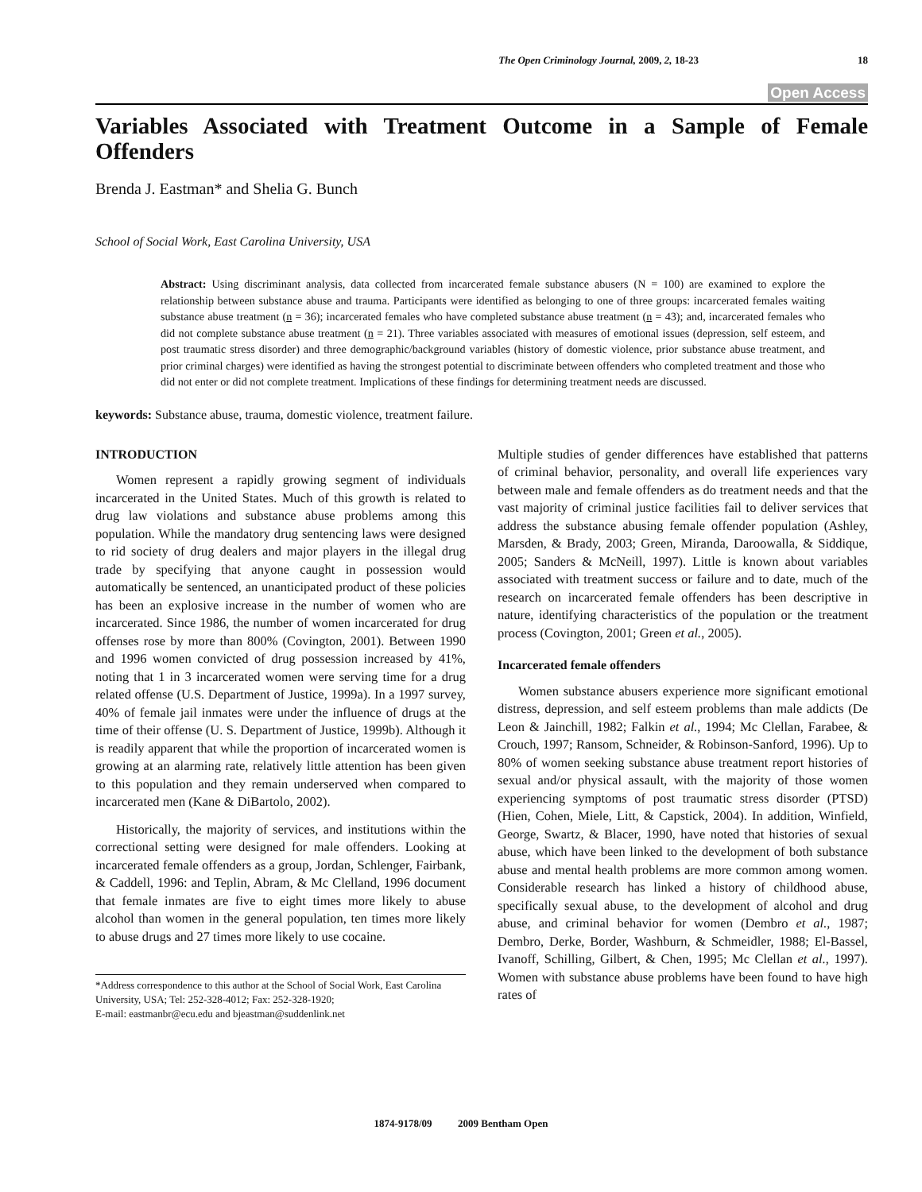The Open Criminology Journal, 2009, 2, 18-23 18
Open Access
Variables Associated with Treatment Outcome in a Sample of Female Offenders
Brenda J. Eastman* and Shelia G. Bunch
School of Social Work, East Carolina University, USA
Abstract: Using discriminant analysis, data collected from incarcerated female substance abusers (N = 100) are examined to explore the relationship between substance abuse and trauma. Participants were identified as belonging to one of three groups: incarcerated females waiting substance abuse treatment (n = 36); incarcerated females who have completed substance abuse treatment (n = 43); and, incarcerated females who did not complete substance abuse treatment (n = 21). Three variables associated with measures of emotional issues (depression, self esteem, and post traumatic stress disorder) and three demographic/background variables (history of domestic violence, prior substance abuse treatment, and prior criminal charges) were identified as having the strongest potential to discriminate between offenders who completed treatment and those who did not enter or did not complete treatment. Implications of these findings for determining treatment needs are discussed.
keywords: Substance abuse, trauma, domestic violence, treatment failure.
INTRODUCTION
Women represent a rapidly growing segment of individuals incarcerated in the United States. Much of this growth is related to drug law violations and substance abuse problems among this population. While the mandatory drug sentencing laws were designed to rid society of drug dealers and major players in the illegal drug trade by specifying that anyone caught in possession would automatically be sentenced, an unanticipated product of these policies has been an explosive increase in the number of women who are incarcerated. Since 1986, the number of women incarcerated for drug offenses rose by more than 800% (Covington, 2001). Between 1990 and 1996 women convicted of drug possession increased by 41%, noting that 1 in 3 incarcerated women were serving time for a drug related offense (U.S. Department of Justice, 1999a). In a 1997 survey, 40% of female jail inmates were under the influence of drugs at the time of their offense (U. S. Department of Justice, 1999b). Although it is readily apparent that while the proportion of incarcerated women is growing at an alarming rate, relatively little attention has been given to this population and they remain underserved when compared to incarcerated men (Kane & DiBartolo, 2002).
Historically, the majority of services, and institutions within the correctional setting were designed for male offenders. Looking at incarcerated female offenders as a group, Jordan, Schlenger, Fairbank, & Caddell, 1996: and Teplin, Abram, & Mc Clelland, 1996 document that female inmates are five to eight times more likely to abuse alcohol than women in the general population, ten times more likely to abuse drugs and 27 times more likely to use cocaine.
*Address correspondence to this author at the School of Social Work, East Carolina University, USA; Tel: 252-328-4012; Fax: 252-328-1920;
E-mail: eastmanbr@ecu.edu and bjeastman@suddenlink.net
Multiple studies of gender differences have established that patterns of criminal behavior, personality, and overall life experiences vary between male and female offenders as do treatment needs and that the vast majority of criminal justice facilities fail to deliver services that address the substance abusing female offender population (Ashley, Marsden, & Brady, 2003; Green, Miranda, Daroowalla, & Siddique, 2005; Sanders & McNeill, 1997). Little is known about variables associated with treatment success or failure and to date, much of the research on incarcerated female offenders has been descriptive in nature, identifying characteristics of the population or the treatment process (Covington, 2001; Green et al., 2005).
Incarcerated female offenders
Women substance abusers experience more significant emotional distress, depression, and self esteem problems than male addicts (De Leon & Jainchill, 1982; Falkin et al., 1994; Mc Clellan, Farabee, & Crouch, 1997; Ransom, Schneider, & Robinson-Sanford, 1996). Up to 80% of women seeking substance abuse treatment report histories of sexual and/or physical assault, with the majority of those women experiencing symptoms of post traumatic stress disorder (PTSD) (Hien, Cohen, Miele, Litt, & Capstick, 2004). In addition, Winfield, George, Swartz, & Blacer, 1990, have noted that histories of sexual abuse, which have been linked to the development of both substance abuse and mental health problems are more common among women. Considerable research has linked a history of childhood abuse, specifically sexual abuse, to the development of alcohol and drug abuse, and criminal behavior for women (Dembro et al., 1987; Dembro, Derke, Border, Washburn, & Schmeidler, 1988; El-Bassel, Ivanoff, Schilling, Gilbert, & Chen, 1995; Mc Clellan et al., 1997). Women with substance abuse problems have been found to have high rates of
1874-9178/09 2009 Bentham Open